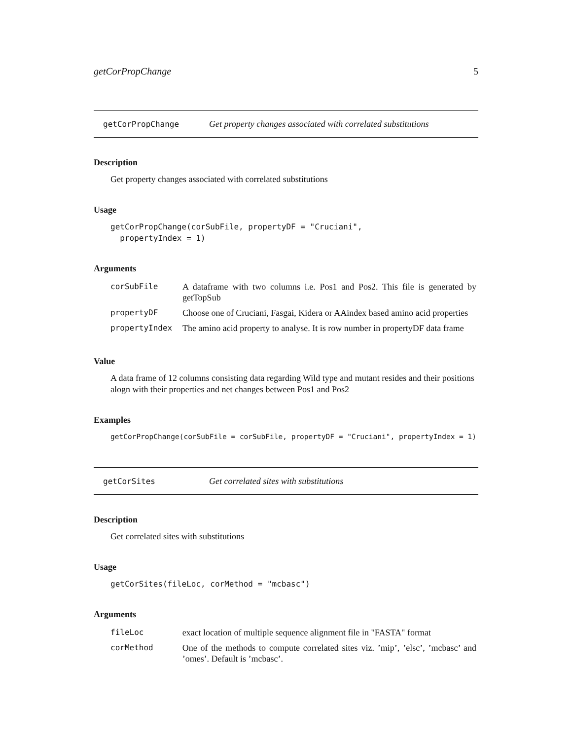getCorPropChange 5
getCorPropChange Get property changes associated with correlated substitutions
Description
Get property changes associated with correlated substitutions
Usage
getCorPropChange(corSubFile, propertyDF = "Cruciani",
  propertyIndex = 1)
Arguments
| corSubFile | A dataframe with two columns i.e. Pos1 and Pos2. This file is generated by getTopSub |
| propertyDF | Choose one of Cruciani, Fasgai, Kidera or AAindex based amino acid properties |
| propertyIndex | The amino acid property to analyse. It is row number in propertyDF data frame |
Value
A data frame of 12 columns consisting data regarding Wild type and mutant resides and their positions alogn with their properties and net changes between Pos1 and Pos2
Examples
getCorPropChange(corSubFile = corSubFile, propertyDF = "Cruciani", propertyIndex = 1)
getCorSites Get correlated sites with substitutions
Description
Get correlated sites with substitutions
Usage
getCorSites(fileLoc, corMethod = "mcbasc")
Arguments
| fileLoc | exact location of multiple sequence alignment file in "FASTA" format |
| corMethod | One of the methods to compute correlated sites viz. ’mip’, ’elsc’, ’mcbasc’ and ’omes’. Default is ’mcbasc’. |